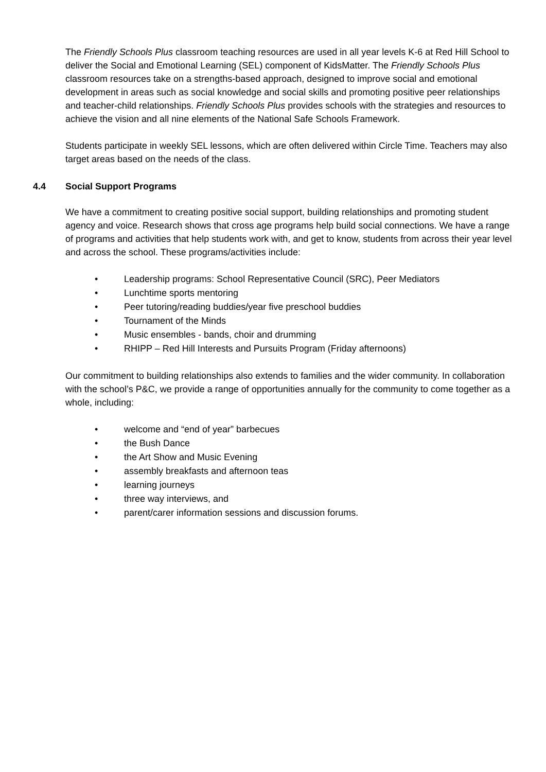The Friendly Schools Plus classroom teaching resources are used in all year levels K-6 at Red Hill School to deliver the Social and Emotional Learning (SEL) component of KidsMatter. The Friendly Schools Plus classroom resources take on a strengths-based approach, designed to improve social and emotional development in areas such as social knowledge and social skills and promoting positive peer relationships and teacher-child relationships. Friendly Schools Plus provides schools with the strategies and resources to achieve the vision and all nine elements of the National Safe Schools Framework.
Students participate in weekly SEL lessons, which are often delivered within Circle Time. Teachers may also target areas based on the needs of the class.
4.4 Social Support Programs
We have a commitment to creating positive social support, building relationships and promoting student agency and voice. Research shows that cross age programs help build social connections. We have a range of programs and activities that help students work with, and get to know, students from across their year level and across the school. These programs/activities include:
• Leadership programs: School Representative Council (SRC), Peer Mediators
• Lunchtime sports mentoring
• Peer tutoring/reading buddies/year five preschool buddies
• Tournament of the Minds
• Music ensembles - bands, choir and drumming
• RHIPP – Red Hill Interests and Pursuits Program (Friday afternoons)
Our commitment to building relationships also extends to families and the wider community. In collaboration with the school’s P&C, we provide a range of opportunities annually for the community to come together as a whole, including:
• welcome and “end of year” barbecues
• the Bush Dance
• the Art Show and Music Evening
• assembly breakfasts and afternoon teas
• learning journeys
• three way interviews, and
• parent/carer information sessions and discussion forums.